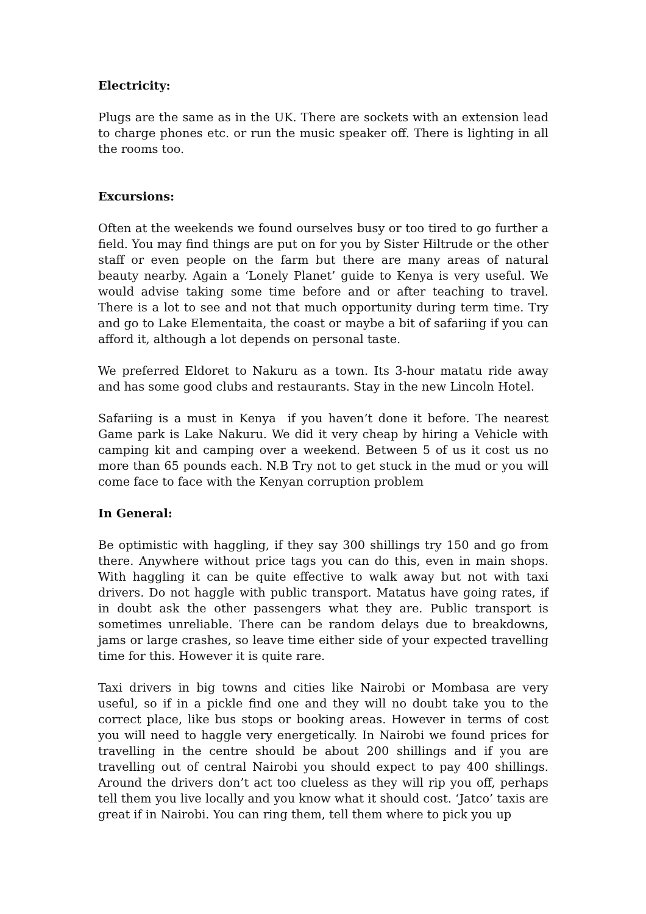Electricity:
Plugs are the same as in the UK. There are sockets with an extension lead to charge phones etc. or run the music speaker off. There is lighting in all the rooms too.
Excursions:
Often at the weekends we found ourselves busy or too tired to go further a field. You may find things are put on for you by Sister Hiltrude or the other staff or even people on the farm but there are many areas of natural beauty nearby. Again a ‘Lonely Planet’ guide to Kenya is very useful. We would advise taking some time before and or after teaching to travel. There is a lot to see and not that much opportunity during term time. Try and go to Lake Elementaita, the coast or maybe a bit of safariing if you can afford it, although a lot depends on personal taste.
We preferred Eldoret to Nakuru as a town. Its 3-hour matatu ride away and has some good clubs and restaurants. Stay in the new Lincoln Hotel.
Safariing is a must in Kenya if you haven’t done it before. The nearest Game park is Lake Nakuru. We did it very cheap by hiring a Vehicle with camping kit and camping over a weekend. Between 5 of us it cost us no more than 65 pounds each. N.B Try not to get stuck in the mud or you will come face to face with the Kenyan corruption problem
In General:
Be optimistic with haggling, if they say 300 shillings try 150 and go from there. Anywhere without price tags you can do this, even in main shops. With haggling it can be quite effective to walk away but not with taxi drivers. Do not haggle with public transport. Matatus have going rates, if in doubt ask the other passengers what they are. Public transport is sometimes unreliable. There can be random delays due to breakdowns, jams or large crashes, so leave time either side of your expected travelling time for this. However it is quite rare.
Taxi drivers in big towns and cities like Nairobi or Mombasa are very useful, so if in a pickle find one and they will no doubt take you to the correct place, like bus stops or booking areas. However in terms of cost you will need to haggle very energetically. In Nairobi we found prices for travelling in the centre should be about 200 shillings and if you are travelling out of central Nairobi you should expect to pay 400 shillings. Around the drivers don’t act too clueless as they will rip you off, perhaps tell them you live locally and you know what it should cost. ‘Jatco’ taxis are great if in Nairobi. You can ring them, tell them where to pick you up